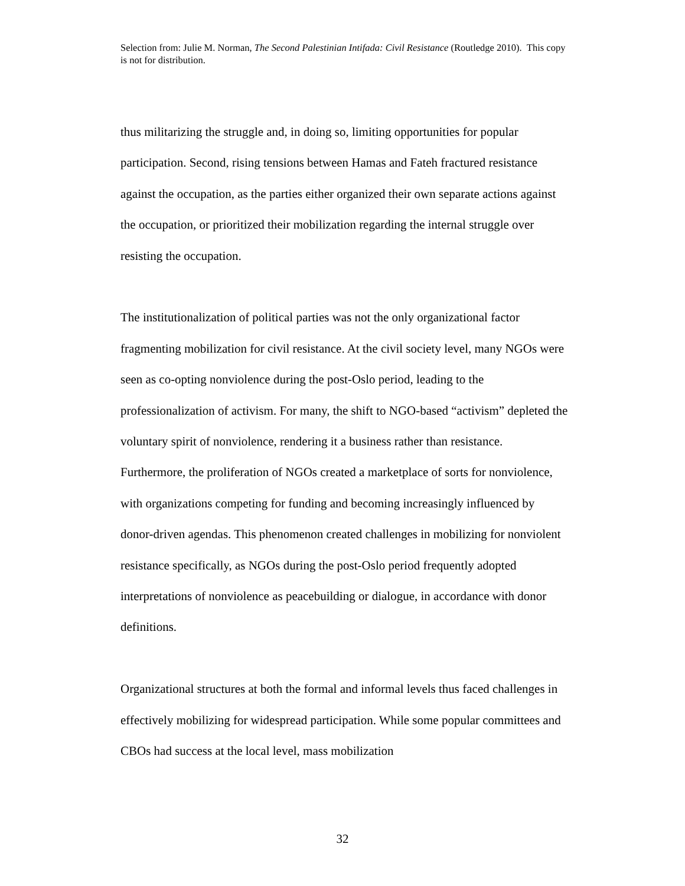Selection from: Julie M. Norman, The Second Palestinian Intifada: Civil Resistance (Routledge 2010). This copy is not for distribution.
thus militarizing the struggle and, in doing so, limiting opportunities for popular participation. Second, rising tensions between Hamas and Fateh fractured resistance against the occupation, as the parties either organized their own separate actions against the occupation, or prioritized their mobilization regarding the internal struggle over resisting the occupation.
The institutionalization of political parties was not the only organizational factor fragmenting mobilization for civil resistance. At the civil society level, many NGOs were seen as co-opting nonviolence during the post-Oslo period, leading to the professionalization of activism. For many, the shift to NGO-based “activism” depleted the voluntary spirit of nonviolence, rendering it a business rather than resistance. Furthermore, the proliferation of NGOs created a marketplace of sorts for nonviolence, with organizations competing for funding and becoming increasingly influenced by donor-driven agendas. This phenomenon created challenges in mobilizing for nonviolent resistance specifically, as NGOs during the post-Oslo period frequently adopted interpretations of nonviolence as peacebuilding or dialogue, in accordance with donor definitions.
Organizational structures at both the formal and informal levels thus faced challenges in effectively mobilizing for widespread participation. While some popular committees and CBOs had success at the local level, mass mobilization
32